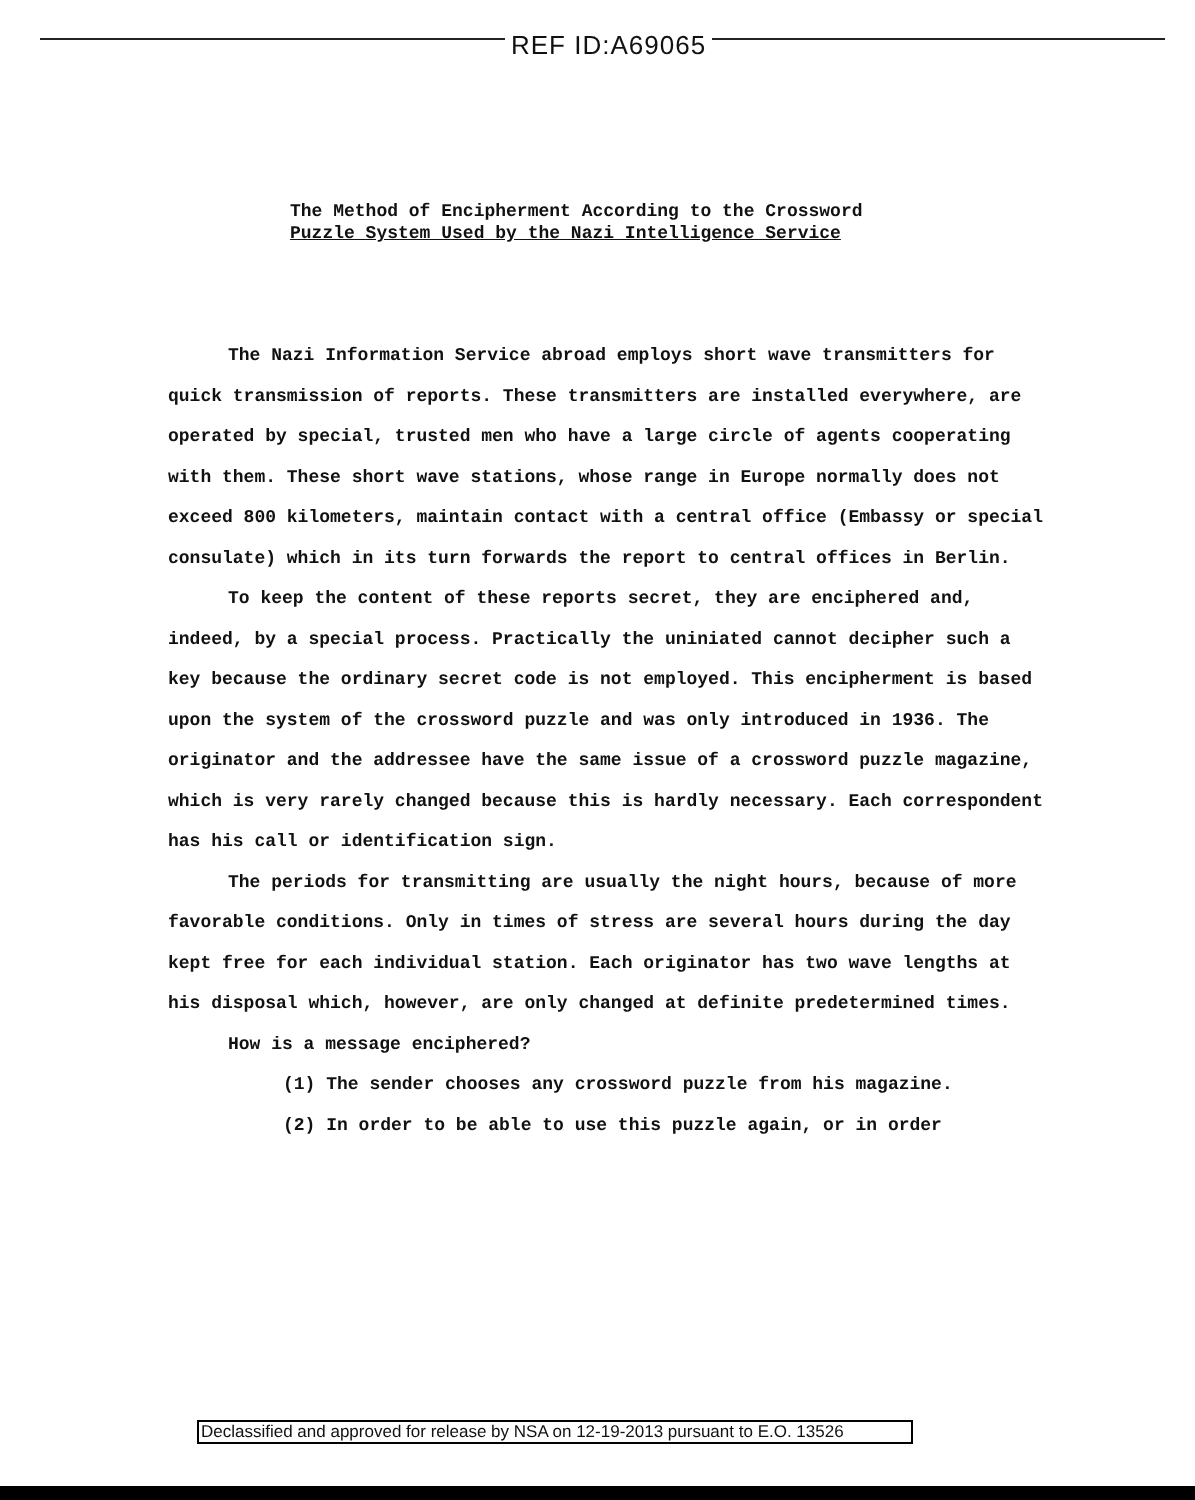REF ID:A69065
The Method of Encipherment According to the Crossword
Puzzle System Used by the Nazi Intelligence Service
The Nazi Information Service abroad employs short wave transmitters for quick transmission of reports. These transmitters are installed everywhere, are operated by special, trusted men who have a large circle of agents cooperating with them. These short wave stations, whose range in Europe normally does not exceed 800 kilometers, maintain contact with a central office (Embassy or special consulate) which in its turn forwards the report to central offices in Berlin.
To keep the content of these reports secret, they are enciphered and, indeed, by a special process. Practically the uniniated cannot decipher such a key because the ordinary secret code is not employed. This encipherment is based upon the system of the crossword puzzle and was only introduced in 1936. The originator and the addressee have the same issue of a crossword puzzle magazine, which is very rarely changed because this is hardly necessary. Each correspondent has his call or identification sign.
The periods for transmitting are usually the night hours, because of more favorable conditions. Only in times of stress are several hours during the day kept free for each individual station. Each originator has two wave lengths at his disposal which, however, are only changed at definite predetermined times.
How is a message enciphered?
(1) The sender chooses any crossword puzzle from his magazine.
(2) In order to be able to use this puzzle again, or in order
Declassified and approved for release by NSA on 12-19-2013 pursuant to E.O. 13526